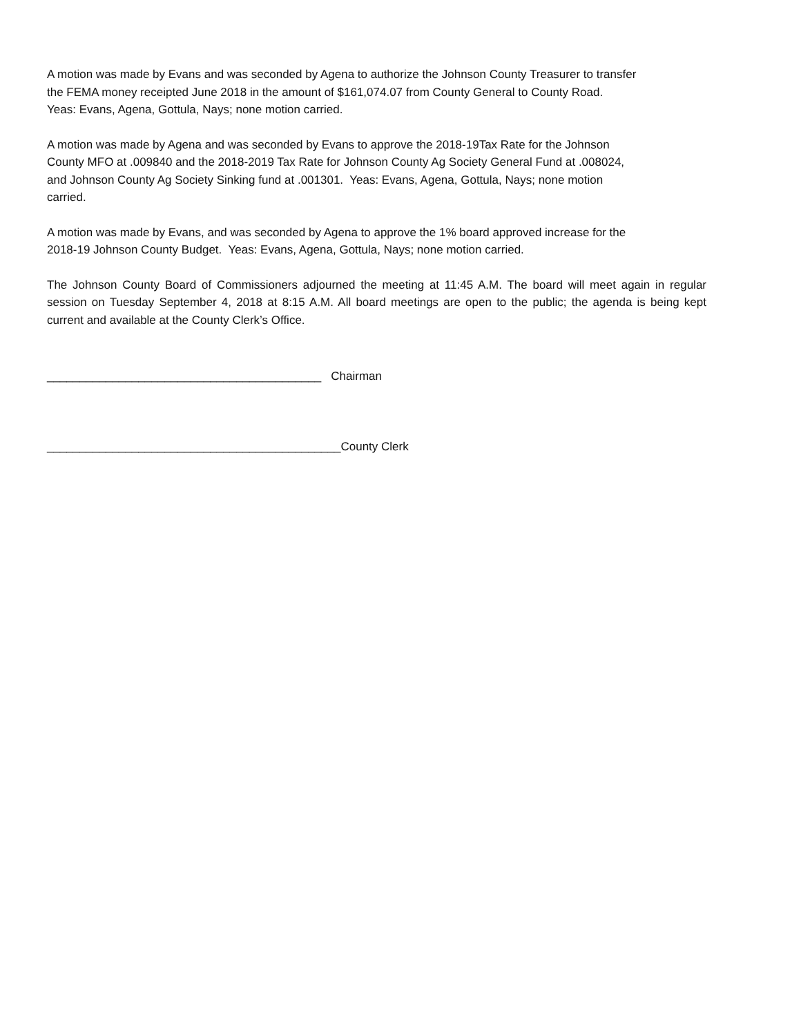A motion was made by Evans and was seconded by Agena to authorize the Johnson County Treasurer to transfer
the FEMA money receipted June 2018 in the amount of $161,074.07 from County General to County Road.
Yeas: Evans, Agena, Gottula, Nays; none motion carried.
A motion was made by Agena and was seconded by Evans to approve the 2018-19Tax Rate for the Johnson
County MFO at .009840 and the 2018-2019 Tax Rate for Johnson County Ag Society General Fund at .008024,
and Johnson County Ag Society Sinking fund at .001301. Yeas: Evans, Agena, Gottula, Nays; none motion
carried.
A motion was made by Evans, and was seconded by Agena to approve the 1% board approved increase for the
2018-19 Johnson County Budget. Yeas: Evans, Agena, Gottula, Nays; none motion carried.
The Johnson County Board of Commissioners adjourned the meeting at 11:45 A.M. The board will meet again in regular session on Tuesday September 4, 2018 at 8:15 A.M. All board meetings are open to the public; the agenda is being kept current and available at the County Clerk’s Office.
__________________________________________ Chairman
_____________________________________________County Clerk